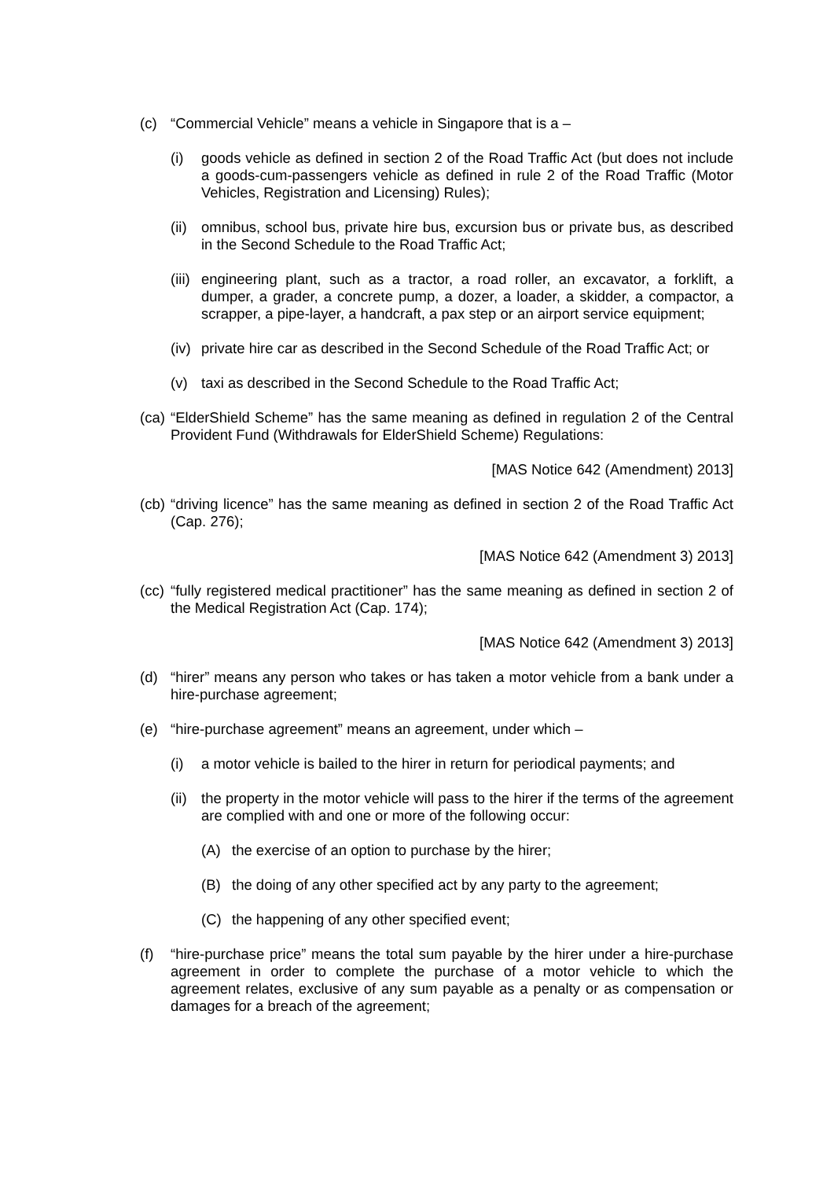(c) “Commercial Vehicle” means a vehicle in Singapore that is a –
(i) goods vehicle as defined in section 2 of the Road Traffic Act (but does not include a goods-cum-passengers vehicle as defined in rule 2 of the Road Traffic (Motor Vehicles, Registration and Licensing) Rules);
(ii) omnibus, school bus, private hire bus, excursion bus or private bus, as described in the Second Schedule to the Road Traffic Act;
(iii) engineering plant, such as a tractor, a road roller, an excavator, a forklift, a dumper, a grader, a concrete pump, a dozer, a loader, a skidder, a compactor, a scrapper, a pipe-layer, a handcraft, a pax step or an airport service equipment;
(iv) private hire car as described in the Second Schedule of the Road Traffic Act; or
(v) taxi as described in the Second Schedule to the Road Traffic Act;
(ca) “ElderShield Scheme” has the same meaning as defined in regulation 2 of the Central Provident Fund (Withdrawals for ElderShield Scheme) Regulations:
[MAS Notice 642 (Amendment) 2013]
(cb) “driving licence” has the same meaning as defined in section 2 of the Road Traffic Act (Cap. 276);
[MAS Notice 642 (Amendment 3) 2013]
(cc) “fully registered medical practitioner” has the same meaning as defined in section 2 of the Medical Registration Act (Cap. 174);
[MAS Notice 642 (Amendment 3) 2013]
(d) “hirer” means any person who takes or has taken a motor vehicle from a bank under a hire-purchase agreement;
(e) “hire-purchase agreement” means an agreement, under which –
(i) a motor vehicle is bailed to the hirer in return for periodical payments; and
(ii) the property in the motor vehicle will pass to the hirer if the terms of the agreement are complied with and one or more of the following occur:
(A) the exercise of an option to purchase by the hirer;
(B) the doing of any other specified act by any party to the agreement;
(C) the happening of any other specified event;
(f) “hire-purchase price” means the total sum payable by the hirer under a hire-purchase agreement in order to complete the purchase of a motor vehicle to which the agreement relates, exclusive of any sum payable as a penalty or as compensation or damages for a breach of the agreement;